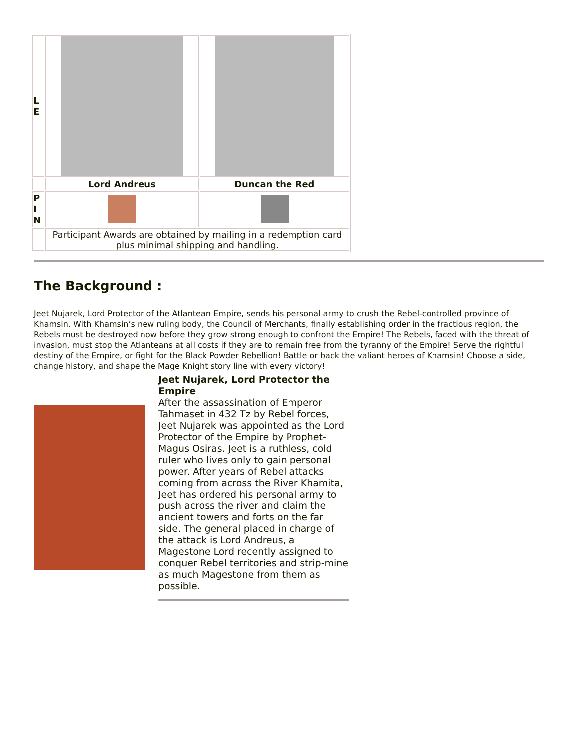| L E | | |
| | Lord Andreus | Duncan the Red |
| P I N | | |
| | Participant Awards are obtained by mailing in a redemption card plus minimal shipping and handling. | |
The Background :
Jeet Nujarek, Lord Protector of the Atlantean Empire, sends his personal army to crush the Rebel-controlled province of Khamsin. With Khamsin’s new ruling body, the Council of Merchants, finally establishing order in the fractious region, the Rebels must be destroyed now before they grow strong enough to confront the Empire! The Rebels, faced with the threat of invasion, must stop the Atlanteans at all costs if they are to remain free from the tyranny of the Empire! Serve the rightful destiny of the Empire, or fight for the Black Powder Rebellion! Battle or back the valiant heroes of Khamsin! Choose a side, change history, and shape the Mage Knight story line with every victory!
Jeet Nujarek, Lord Protector the Empire
After the assassination of Emperor Tahmaset in 432 Tz by Rebel forces, Jeet Nujarek was appointed as the Lord Protector of the Empire by Prophet-Magus Osiras. Jeet is a ruthless, cold ruler who lives only to gain personal power. After years of Rebel attacks coming from across the River Khamita, Jeet has ordered his personal army to push across the river and claim the ancient towers and forts on the far side. The general placed in charge of the attack is Lord Andreus, a Magestone Lord recently assigned to conquer Rebel territories and strip-mine as much Magestone from them as possible.